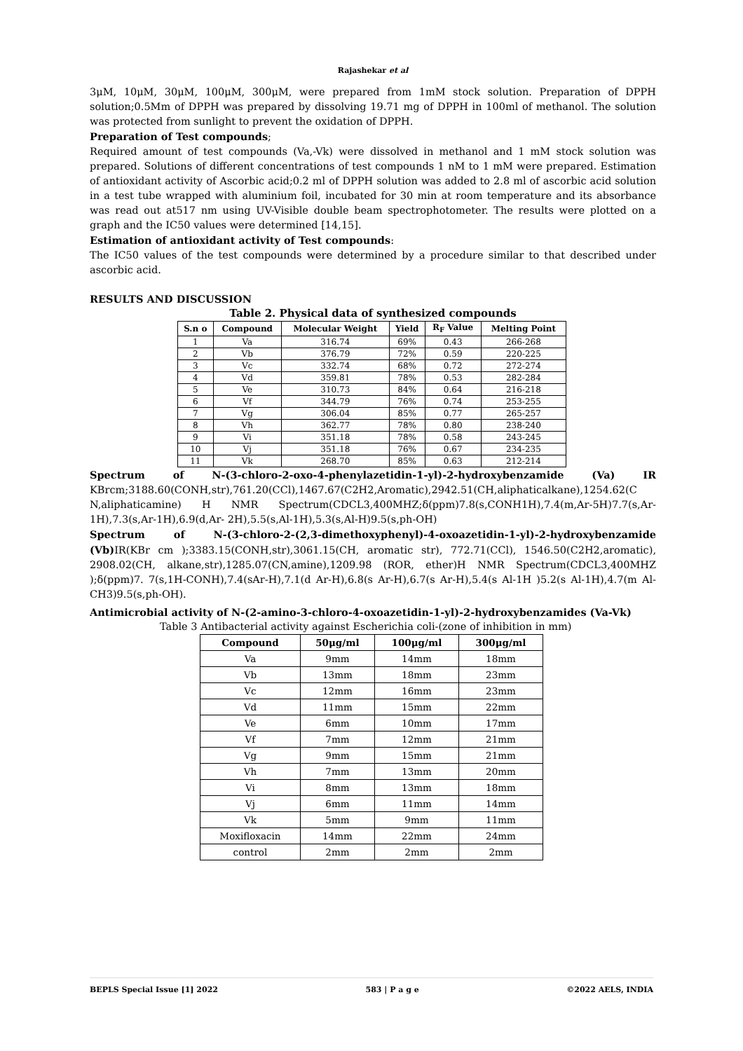Rajashekar et al
3μM, 10μM, 30μM, 100μM, 300μM, were prepared from 1mM stock solution. Preparation of DPPH solution;0.5Mm of DPPH was prepared by dissolving 19.71 mg of DPPH in 100ml of methanol. The solution was protected from sunlight to prevent the oxidation of DPPH.
Preparation of Test compounds;
Required amount of test compounds (Va,-Vk) were dissolved in methanol and 1 mM stock solution was prepared. Solutions of different concentrations of test compounds 1 nM to 1 mM were prepared. Estimation of antioxidant activity of Ascorbic acid;0.2 ml of DPPH solution was added to 2.8 ml of ascorbic acid solution in a test tube wrapped with aluminium foil, incubated for 30 min at room temperature and its absorbance was read out at517 nm using UV-Visible double beam spectrophotometer. The results were plotted on a graph and the IC50 values were determined [14,15].
Estimation of antioxidant activity of Test compounds:
The IC50 values of the test compounds were determined by a procedure similar to that described under ascorbic acid.
RESULTS AND DISCUSSION
Table 2. Physical data of synthesized compounds
| S.n o | Compound | Molecular Weight | Yield | R<sub>F</sub> Value | Melting Point |
| --- | --- | --- | --- | --- | --- |
| 1 | Va | 316.74 | 69% | 0.43 | 266-268 |
| 2 | Vb | 376.79 | 72% | 0.59 | 220-225 |
| 3 | Vc | 332.74 | 68% | 0.72 | 272-274 |
| 4 | Vd | 359.81 | 78% | 0.53 | 282-284 |
| 5 | Ve | 310.73 | 84% | 0.64 | 216-218 |
| 6 | Vf | 344.79 | 76% | 0.74 | 253-255 |
| 7 | Vg | 306.04 | 85% | 0.77 | 265-257 |
| 8 | Vh | 362.77 | 78% | 0.80 | 238-240 |
| 9 | Vi | 351.18 | 78% | 0.58 | 243-245 |
| 10 | Vj | 351.18 | 76% | 0.67 | 234-235 |
| 11 | Vk | 268.70 | 85% | 0.63 | 212-214 |
Spectrum of N-(3-chloro-2-oxo-4-phenylazetidin-1-yl)-2-hydroxybenzamide (Va) IR KBrcm;3188.60(CONH,str),761.20(CCl),1467.67(C2H2,Aromatic),2942.51(CH,aliphaticalkane),1254.62(C N,aliphaticamine) H NMR Spectrum(CDCL3,400MHZ;δ(ppm)7.8(s,CONH1H),7.4(m,Ar-5H)7.7(s,Ar-1H),7.3(s,Ar-1H),6.9(d,Ar- 2H),5.5(s,Al-1H),5.3(s,Al-H)9.5(s,ph-OH)
Spectrum of N-(3-chloro-2-(2,3-dimethoxyphenyl)-4-oxoazetidin-1-yl)-2-hydroxybenzamide (Vb) IR(KBr cm );3383.15(CONH,str),3061.15(CH, aromatic str), 772.71(CCl), 1546.50(C2H2,aromatic), 2908.02(CH, alkane,str),1285.07(CN,amine),1209.98 (ROR, ether)H NMR Spectrum(CDCL3,400MHZ );δ(ppm)7. 7(s,1H-CONH),7.4(sAr-H),7.1(d Ar-H),6.8(s Ar-H),6.7(s Ar-H),5.4(s Al-1H )5.2(s Al-1H),4.7(m Al-CH3)9.5(s,ph-OH).
Antimicrobial activity of N-(2-amino-3-chloro-4-oxoazetidin-1-yl)-2-hydroxybenzamides (Va-Vk)
Table 3 Antibacterial activity against Escherichia coli-(zone of inhibition in mm)
| Compound | 50μg/ml | 100μg/ml | 300μg/ml |
| --- | --- | --- | --- |
| Va | 9mm | 14mm | 18mm |
| Vb | 13mm | 18mm | 23mm |
| Vc | 12mm | 16mm | 23mm |
| Vd | 11mm | 15mm | 22mm |
| Ve | 6mm | 10mm | 17mm |
| Vf | 7mm | 12mm | 21mm |
| Vg | 9mm | 15mm | 21mm |
| Vh | 7mm | 13mm | 20mm |
| Vi | 8mm | 13mm | 18mm |
| Vj | 6mm | 11mm | 14mm |
| Vk | 5mm | 9mm | 11mm |
| Moxifloxacin | 14mm | 22mm | 24mm |
| control | 2mm | 2mm | 2mm |
BEPLS Special Issue [1] 2022 583 | P a g e ©2022 AELS, INDIA